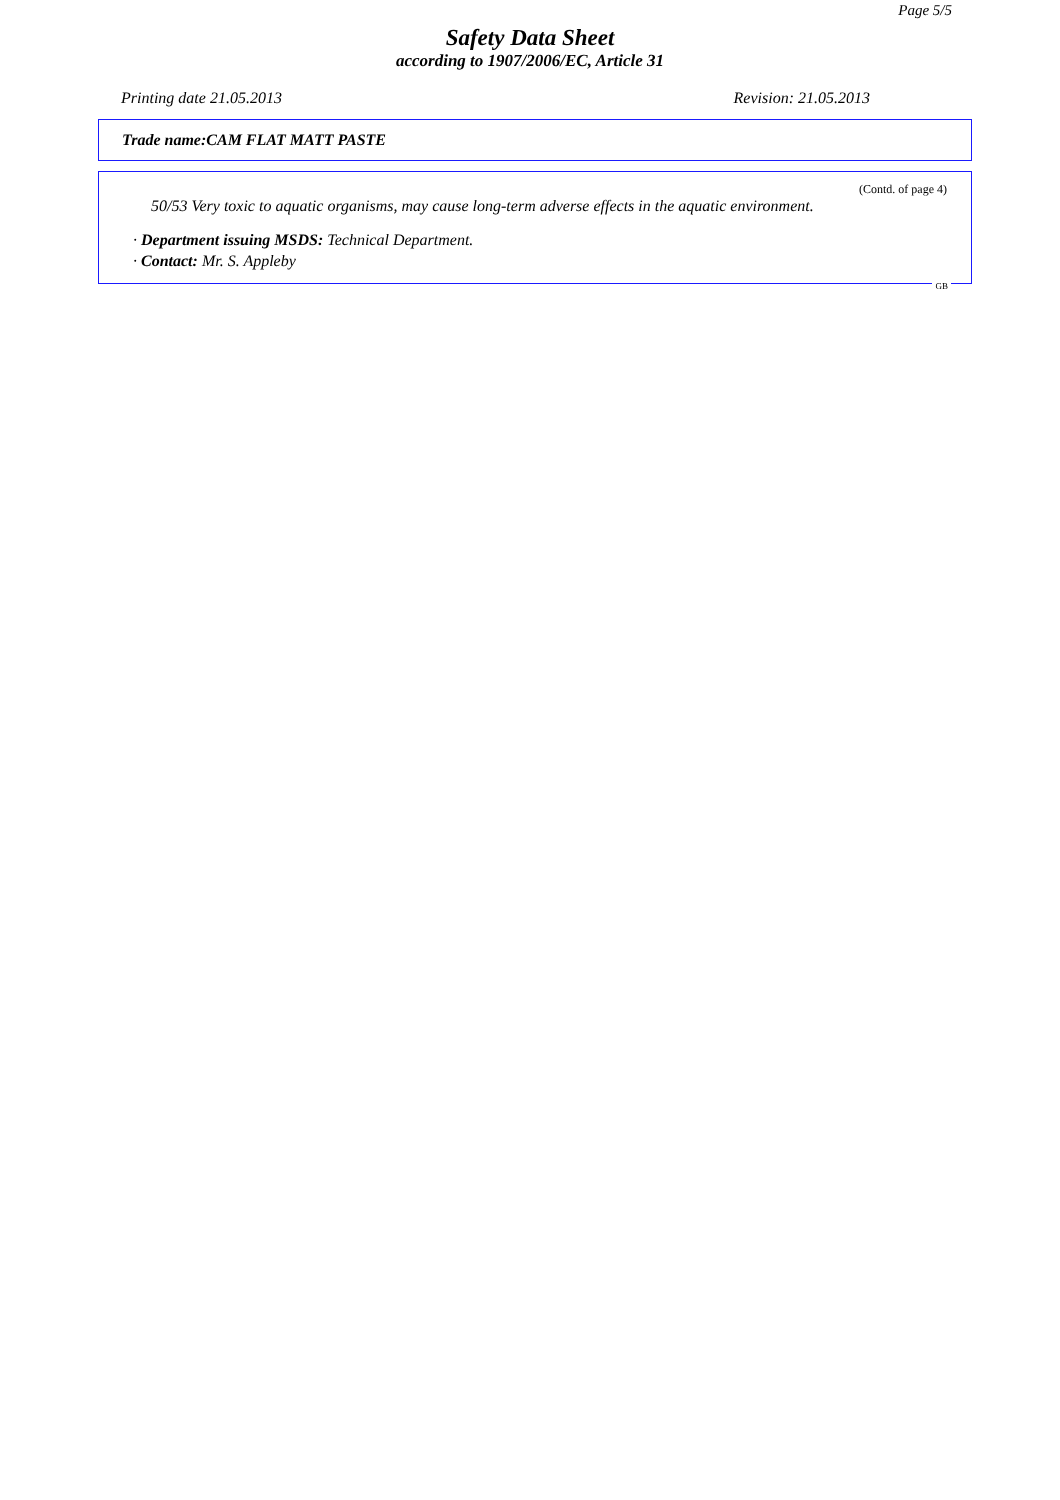Page 5/5
Safety Data Sheet
according to 1907/2006/EC, Article 31
Printing date 21.05.2013 Revision: 21.05.2013
Trade name:CAM FLAT MATT PASTE
(Contd. of page 4)
50/53 Very toxic to aquatic organisms, may cause long-term adverse effects in the aquatic environment.
· Department issuing MSDS: Technical Department.
· Contact: Mr. S. Appleby
GB